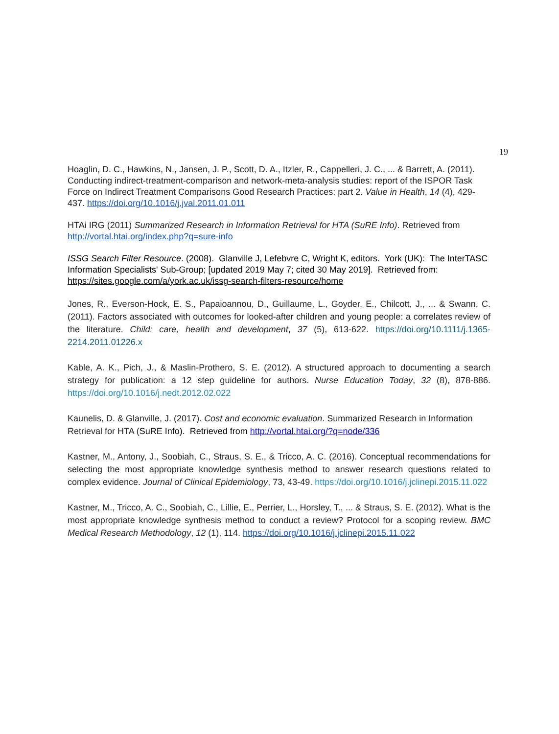19
Hoaglin, D. C., Hawkins, N., Jansen, J. P., Scott, D. A., Itzler, R., Cappelleri, J. C., ... & Barrett, A. (2011). Conducting indirect-treatment-comparison and network-meta-analysis studies: report of the ISPOR Task Force on Indirect Treatment Comparisons Good Research Practices: part 2. Value in Health, 14 (4), 429-437. https://doi.org/10.1016/j.jval.2011.01.011
HTAi IRG (2011) Summarized Research in Information Retrieval for HTA (SuRE Info). Retrieved from http://vortal.htai.org/index.php?q=sure-info
ISSG Search Filter Resource. (2008). Glanville J, Lefebvre C, Wright K, editors. York (UK): The InterTASC Information Specialists' Sub-Group; [updated 2019 May 7; cited 30 May 2019]. Retrieved from: https://sites.google.com/a/york.ac.uk/issg-search-filters-resource/home
Jones, R., Everson-Hock, E. S., Papaioannou, D., Guillaume, L., Goyder, E., Chilcott, J., ... & Swann, C. (2011). Factors associated with outcomes for looked-after children and young people: a correlates review of the literature. Child: care, health and development, 37 (5), 613-622. https://doi.org/10.1111/j.1365-2214.2011.01226.x
Kable, A. K., Pich, J., & Maslin-Prothero, S. E. (2012). A structured approach to documenting a search strategy for publication: a 12 step guideline for authors. Nurse Education Today, 32 (8), 878-886. https://doi.org/10.1016/j.nedt.2012.02.022
Kaunelis, D. & Glanville, J. (2017). Cost and economic evaluation. Summarized Research in Information Retrieval for HTA (SuRE Info). Retrieved from http://vortal.htai.org/?q=node/336
Kastner, M., Antony, J., Soobiah, C., Straus, S. E., & Tricco, A. C. (2016). Conceptual recommendations for selecting the most appropriate knowledge synthesis method to answer research questions related to complex evidence. Journal of Clinical Epidemiology, 73, 43-49. https://doi.org/10.1016/j.jclinepi.2015.11.022
Kastner, M., Tricco, A. C., Soobiah, C., Lillie, E., Perrier, L., Horsley, T., ... & Straus, S. E. (2012). What is the most appropriate knowledge synthesis method to conduct a review? Protocol for a scoping review. BMC Medical Research Methodology, 12 (1), 114. https://doi.org/10.1016/j.jclinepi.2015.11.022